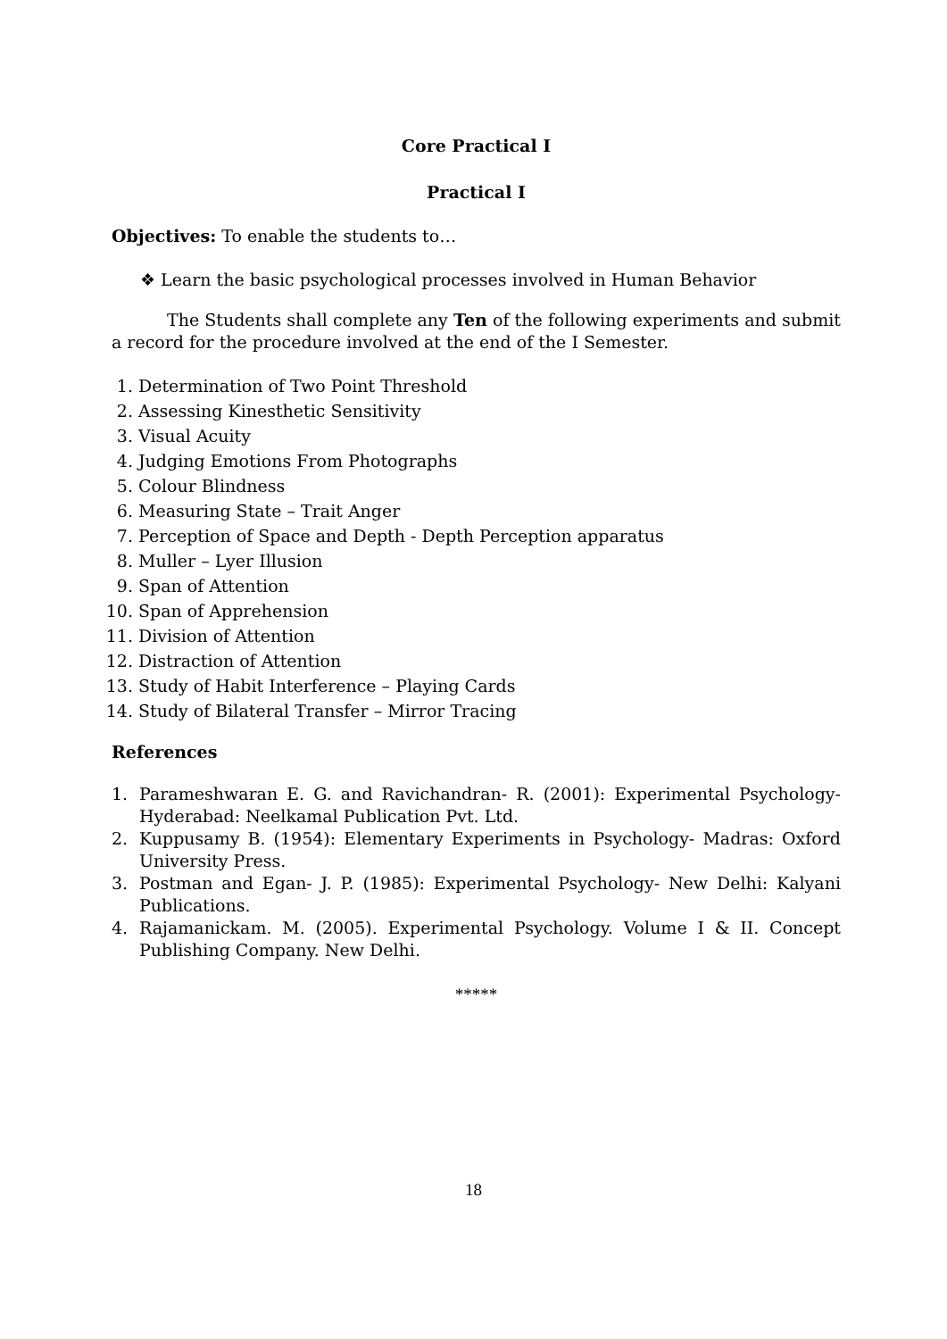Core Practical I
Practical I
Objectives: To enable the students to…
❖ Learn the basic psychological processes involved in Human Behavior
The Students shall complete any Ten of the following experiments and submit a record for the procedure involved at the end of the I Semester.
1. Determination of Two Point Threshold
2. Assessing Kinesthetic Sensitivity
3. Visual Acuity
4. Judging Emotions From Photographs
5. Colour Blindness
6. Measuring State – Trait Anger
7. Perception of Space and Depth - Depth Perception apparatus
8. Muller – Lyer Illusion
9. Span of Attention
10. Span of Apprehension
11. Division of Attention
12. Distraction of Attention
13. Study of Habit Interference – Playing Cards
14. Study of Bilateral Transfer – Mirror Tracing
References
1. Parameshwaran E. G. and Ravichandran- R. (2001): Experimental Psychology- Hyderabad: Neelkamal Publication Pvt. Ltd.
2. Kuppusamy B. (1954): Elementary Experiments in Psychology- Madras: Oxford University Press.
3. Postman and Egan- J. P. (1985): Experimental Psychology- New Delhi: Kalyani Publications.
4. Rajamanickam. M. (2005). Experimental Psychology. Volume I & II. Concept Publishing Company. New Delhi.
*****
18